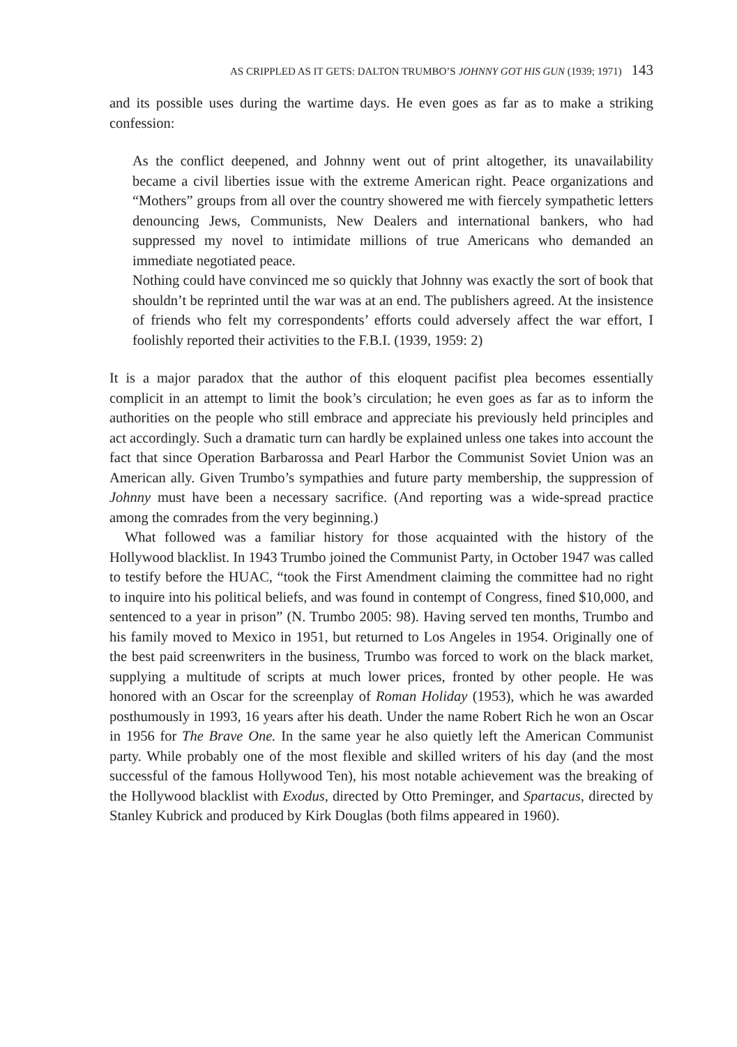AS CRIPPLED AS IT GETS: DALTON TRUMBO’S JOHNNY GOT HIS GUN (1939; 1971) 143
and its possible uses during the wartime days. He even goes as far as to make a striking confession:
As the conflict deepened, and Johnny went out of print altogether, its unavailability became a civil liberties issue with the extreme American right. Peace organizations and “Mothers” groups from all over the country showered me with fiercely sympathetic letters denouncing Jews, Communists, New Dealers and international bankers, who had suppressed my novel to intimidate millions of true Americans who demanded an immediate negotiated peace.
Nothing could have convinced me so quickly that Johnny was exactly the sort of book that shouldn’t be reprinted until the war was at an end. The publishers agreed. At the insistence of friends who felt my correspondents’ efforts could adversely affect the war effort, I foolishly reported their activities to the F.B.I. (1939, 1959: 2)
It is a major paradox that the author of this eloquent pacifist plea becomes essentially complicit in an attempt to limit the book’s circulation; he even goes as far as to inform the authorities on the people who still embrace and appreciate his previously held principles and act accordingly. Such a dramatic turn can hardly be explained unless one takes into account the fact that since Operation Barbarossa and Pearl Harbor the Communist Soviet Union was an American ally. Given Trumbo’s sympathies and future party membership, the suppression of Johnny must have been a necessary sacrifice. (And reporting was a wide-spread practice among the comrades from the very beginning.)
What followed was a familiar history for those acquainted with the history of the Hollywood blacklist. In 1943 Trumbo joined the Communist Party, in October 1947 was called to testify before the HUAC, “took the First Amendment claiming the committee had no right to inquire into his political beliefs, and was found in contempt of Congress, fined $10,000, and sentenced to a year in prison” (N. Trumbo 2005: 98). Having served ten months, Trumbo and his family moved to Mexico in 1951, but returned to Los Angeles in 1954. Originally one of the best paid screenwriters in the business, Trumbo was forced to work on the black market, supplying a multitude of scripts at much lower prices, fronted by other people. He was honored with an Oscar for the screenplay of Roman Holiday (1953), which he was awarded posthumously in 1993, 16 years after his death. Under the name Robert Rich he won an Oscar in 1956 for The Brave One. In the same year he also quietly left the American Communist party. While probably one of the most flexible and skilled writers of his day (and the most successful of the famous Hollywood Ten), his most notable achievement was the breaking of the Hollywood blacklist with Exodus, directed by Otto Preminger, and Spartacus, directed by Stanley Kubrick and produced by Kirk Douglas (both films appeared in 1960).